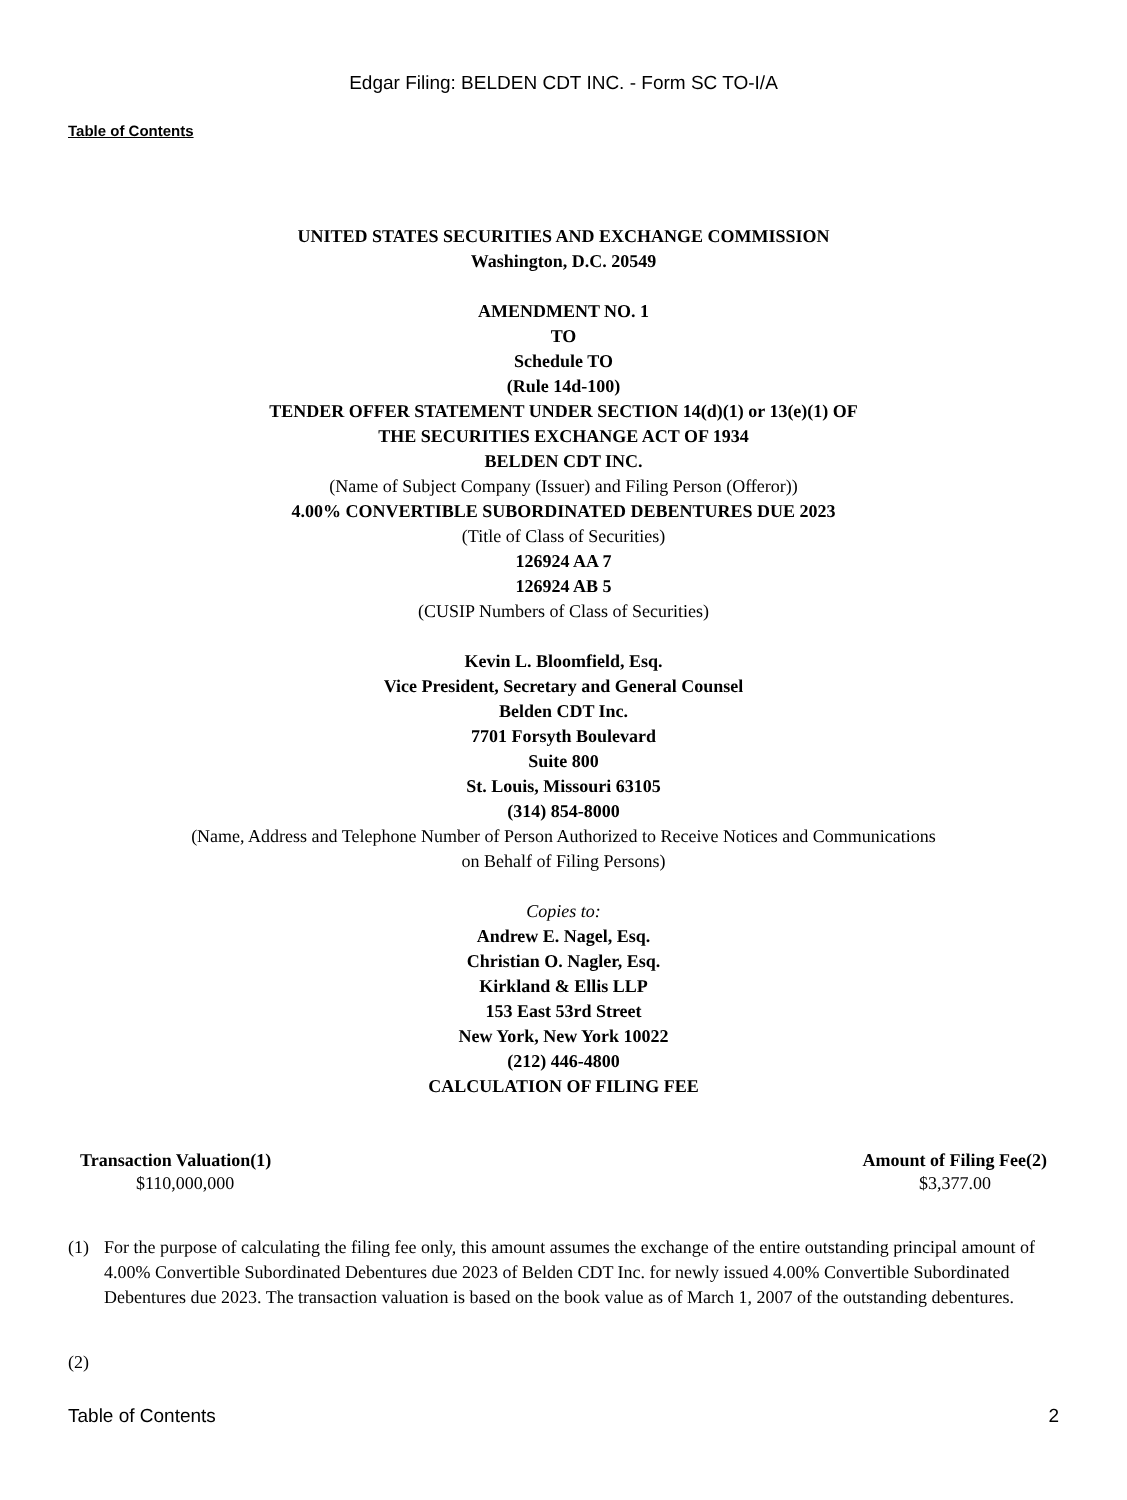Edgar Filing: BELDEN CDT INC. - Form SC TO-I/A
Table of Contents
UNITED STATES SECURITIES AND EXCHANGE COMMISSION
Washington, D.C. 20549
AMENDMENT NO. 1
TO
Schedule TO
(Rule 14d-100)
TENDER OFFER STATEMENT UNDER SECTION 14(d)(1) or 13(e)(1) OF
THE SECURITIES EXCHANGE ACT OF 1934
BELDEN CDT INC.
(Name of Subject Company (Issuer) and Filing Person (Offeror))
4.00% CONVERTIBLE SUBORDINATED DEBENTURES DUE 2023
(Title of Class of Securities)
126924 AA 7
126924 AB 5
(CUSIP Numbers of Class of Securities)
Kevin L. Bloomfield, Esq.
Vice President, Secretary and General Counsel
Belden CDT Inc.
7701 Forsyth Boulevard
Suite 800
St. Louis, Missouri 63105
(314) 854-8000
(Name, Address and Telephone Number of Person Authorized to Receive Notices and Communications
on Behalf of Filing Persons)
Copies to:
Andrew E. Nagel, Esq.
Christian O. Nagler, Esq.
Kirkland & Ellis LLP
153 East 53rd Street
New York, New York 10022
(212) 446-4800
CALCULATION OF FILING FEE
| Transaction Valuation(1) | Amount of Filing Fee(2) |
| --- | --- |
| $110,000,000 | $3,377.00 |
(1) For the purpose of calculating the filing fee only, this amount assumes the exchange of the entire outstanding principal amount of 4.00% Convertible Subordinated Debentures due 2023 of Belden CDT Inc. for newly issued 4.00% Convertible Subordinated Debentures due 2023. The transaction valuation is based on the book value as of March 1, 2007 of the outstanding debentures.
(2)
Table of Contents 2